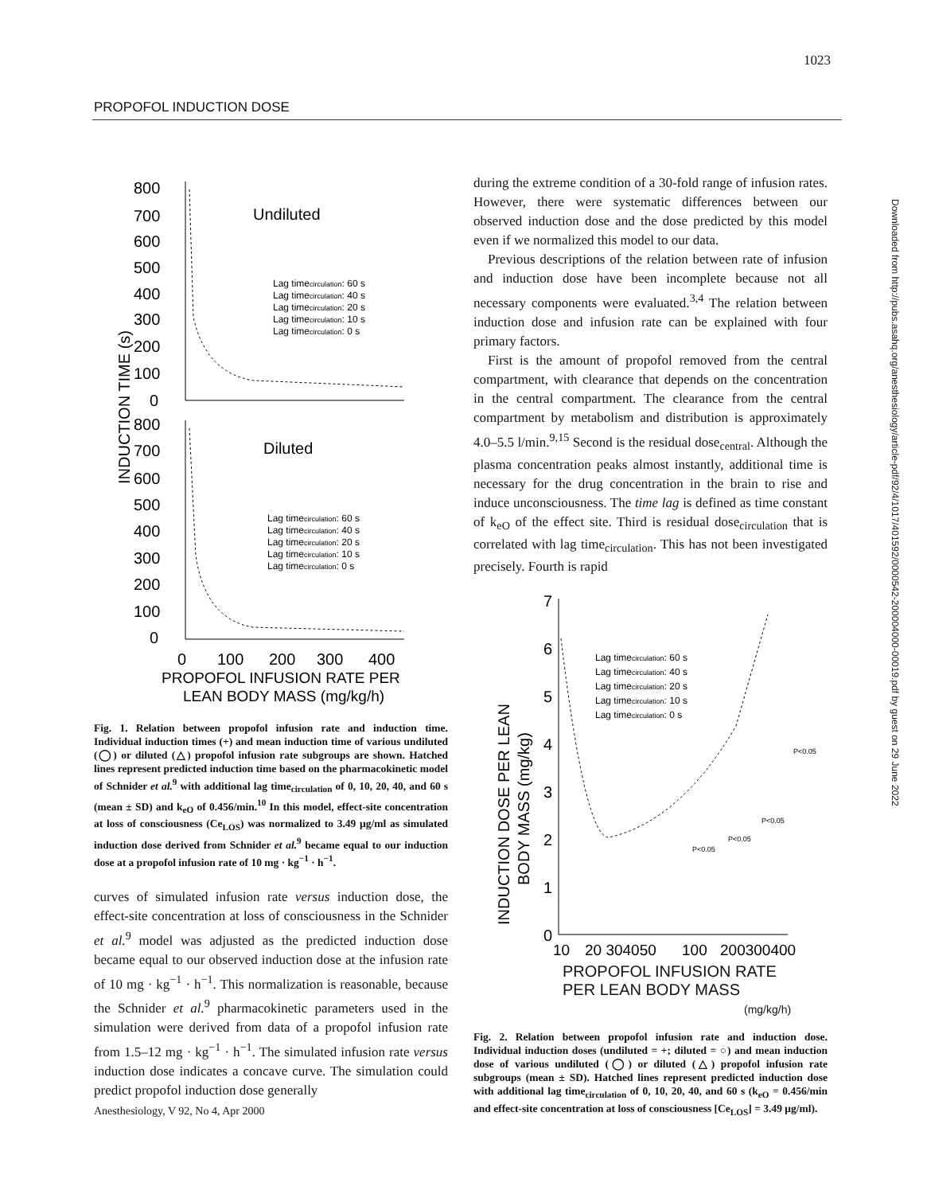1023
PROPOFOL INDUCTION DOSE
Downloaded from http://pubs.asahq.org/anesthesiology/article-pdf/92/4/1017/401592/0000542-200004000-00019.pdf by guest on 29 June 2022
800
700
600
500
400
300
200
100
0
Undiluted
Lag timecirculation: 60 s
Lag timecirculation: 40 s
Lag timecirculation: 20 s
Lag timecirculation: 10 s
Lag timecirculation: 0 s
800
700
600
500
400
300
200
100
0
Diluted
Lag timecirculation: 60 s
Lag timecirculation: 40 s
Lag timecirculation: 20 s
Lag timecirculation: 10 s
Lag timecirculation: 0 s
INDUCTION TIME (s)
0
100
200
300
400
PROPOFOL INFUSION RATE PER
LEAN BODY MASS (mg/kg/h)
Fig. 1. Relation between propofol infusion rate and induction time. Individual induction times (+) and mean induction time of various undiluted (◯) or diluted (△) propofol infusion rate subgroups are shown. Hatched lines represent predicted induction time based on the pharmacokinetic model of Schnider et al.<sup>9</sup> with additional lag time<sub>circulation</sub> of 0, 10, 20, 40, and 60 s (mean ± SD) and k<sub>eO</sub> of 0.456/min.<sup>10</sup> In this model, effect-site concentration at loss of consciousness (Ce<sub>LOS</sub>) was normalized to 3.49 μg/ml as simulated induction dose derived from Schnider et al.<sup>9</sup> became equal to our induction dose at a propofol infusion rate of 10 mg · kg<sup>−1</sup> · h<sup>−1</sup>.
curves of simulated infusion rate versus induction dose, the effect-site concentration at loss of consciousness in the Schnider et al.<sup>9</sup> model was adjusted as the predicted induction dose became equal to our observed induction dose at the infusion rate of 10 mg · kg<sup>−1</sup> · h<sup>−1</sup>. This normalization is reasonable, because the Schnider et al.<sup>9</sup> pharmacokinetic parameters used in the simulation were derived from data of a propofol infusion rate from 1.5–12 mg · kg<sup>−1</sup> · h<sup>−1</sup>. The simulated infusion rate versus induction dose indicates a concave curve. The simulation could predict propofol induction dose generally
during the extreme condition of a 30-fold range of infusion rates. However, there were systematic differences between our observed induction dose and the dose predicted by this model even if we normalized this model to our data.
Previous descriptions of the relation between rate of infusion and induction dose have been incomplete because not all necessary components were evaluated.<sup>3,4</sup> The relation between induction dose and infusion rate can be explained with four primary factors.
First is the amount of propofol removed from the central compartment, with clearance that depends on the concentration in the central compartment. The clearance from the central compartment by metabolism and distribution is approximately 4.0–5.5 l/min.<sup>9,15</sup> Second is the residual dose<sub>central</sub>. Although the plasma concentration peaks almost instantly, additional time is necessary for the drug concentration in the brain to rise and induce unconsciousness. The time lag is defined as time constant of k<sub>eO</sub> of the effect site. Third is residual dose<sub>circulation</sub> that is correlated with lag time<sub>circulation</sub>. This has not been investigated precisely. Fourth is rapid
7
6
5
4
3
2
1
0
Lag timecirculation: 60 s
Lag timecirculation: 40 s
Lag timecirculation: 20 s
Lag timecirculation: 10 s
Lag timecirculation: 0 s
P<0.05
P<0.05
P<0.05
P<0.05
INDUCTION DOSE PER LEAN
BODY MASS (mg/kg)
10
20 304050
100
200300400
PROPOFOL INFUSION RATE
PER LEAN BODY MASS
(mg/kg/h)
Fig. 2. Relation between propofol infusion rate and induction dose. Individual induction doses (undiluted = +; diluted = ○) and mean induction dose of various undiluted (◯) or diluted (△) propofol infusion rate subgroups (mean ± SD). Hatched lines represent predicted induction dose with additional lag time<sub>circulation</sub> of 0, 10, 20, 40, and 60 s (k<sub>eO</sub> = 0.456/min and effect-site concentration at loss of consciousness [Ce<sub>LOS</sub>] = 3.49 μg/ml).
Anesthesiology, V 92, No 4, Apr 2000